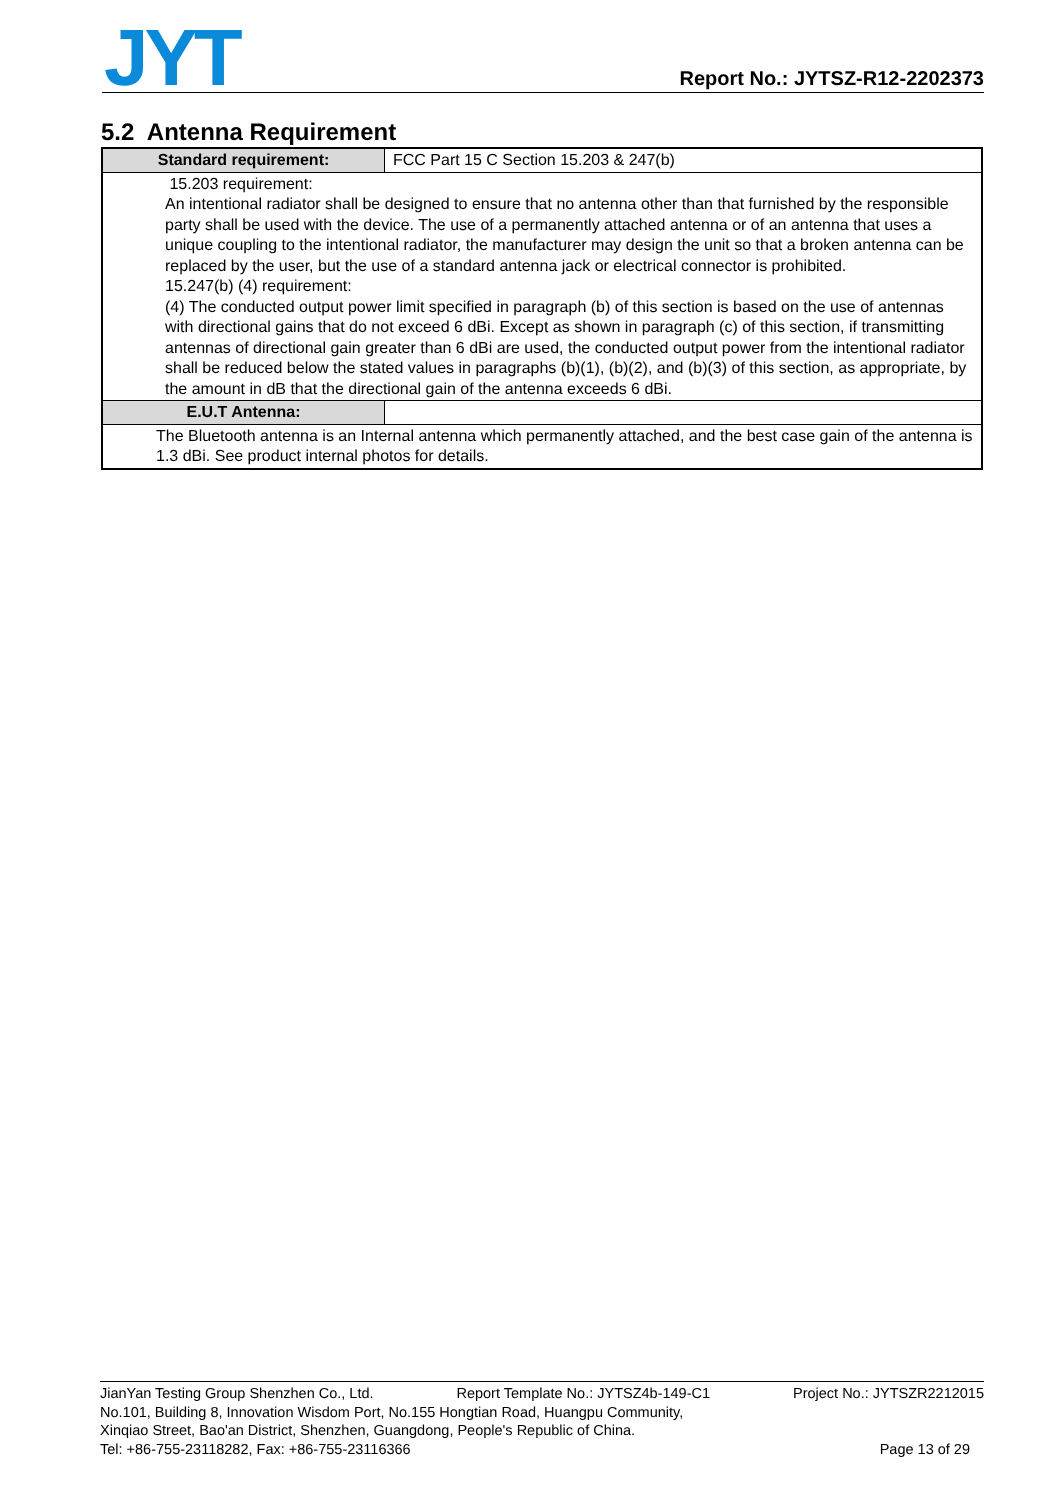JYT Report No.: JYTSZ-R12-2202373
5.2 Antenna Requirement
| Standard requirement: | FCC Part 15 C Section 15.203 & 247(b) |
| 15.203 requirement: An intentional radiator shall be designed to ensure that no antenna other than that furnished by the responsible party shall be used with the device. The use of a permanently attached antenna or of an antenna that uses a unique coupling to the intentional radiator, the manufacturer may design the unit so that a broken antenna can be replaced by the user, but the use of a standard antenna jack or electrical connector is prohibited. 15.247(b) (4) requirement: (4) The conducted output power limit specified in paragraph (b) of this section is based on the use of antennas with directional gains that do not exceed 6 dBi. Except as shown in paragraph (c) of this section, if transmitting antennas of directional gain greater than 6 dBi are used, the conducted output power from the intentional radiator shall be reduced below the stated values in paragraphs (b)(1), (b)(2), and (b)(3) of this section, as appropriate, by the amount in dB that the directional gain of the antenna exceeds 6 dBi. | |
| E.U.T Antenna: | |
| The Bluetooth antenna is an Internal antenna which permanently attached, and the best case gain of the antenna is 1.3 dBi. See product internal photos for details. | |
JianYan Testing Group Shenzhen Co., Ltd. Report Template No.: JYTSZ4b-149-C1 Project No.: JYTSZR2212015
No.101, Building 8, Innovation Wisdom Port, No.155 Hongtian Road, Huangpu Community,
Xinqiao Street, Bao'an District, Shenzhen, Guangdong, People's Republic of China.
Tel: +86-755-23118282, Fax: +86-755-23116366 Page 13 of 29